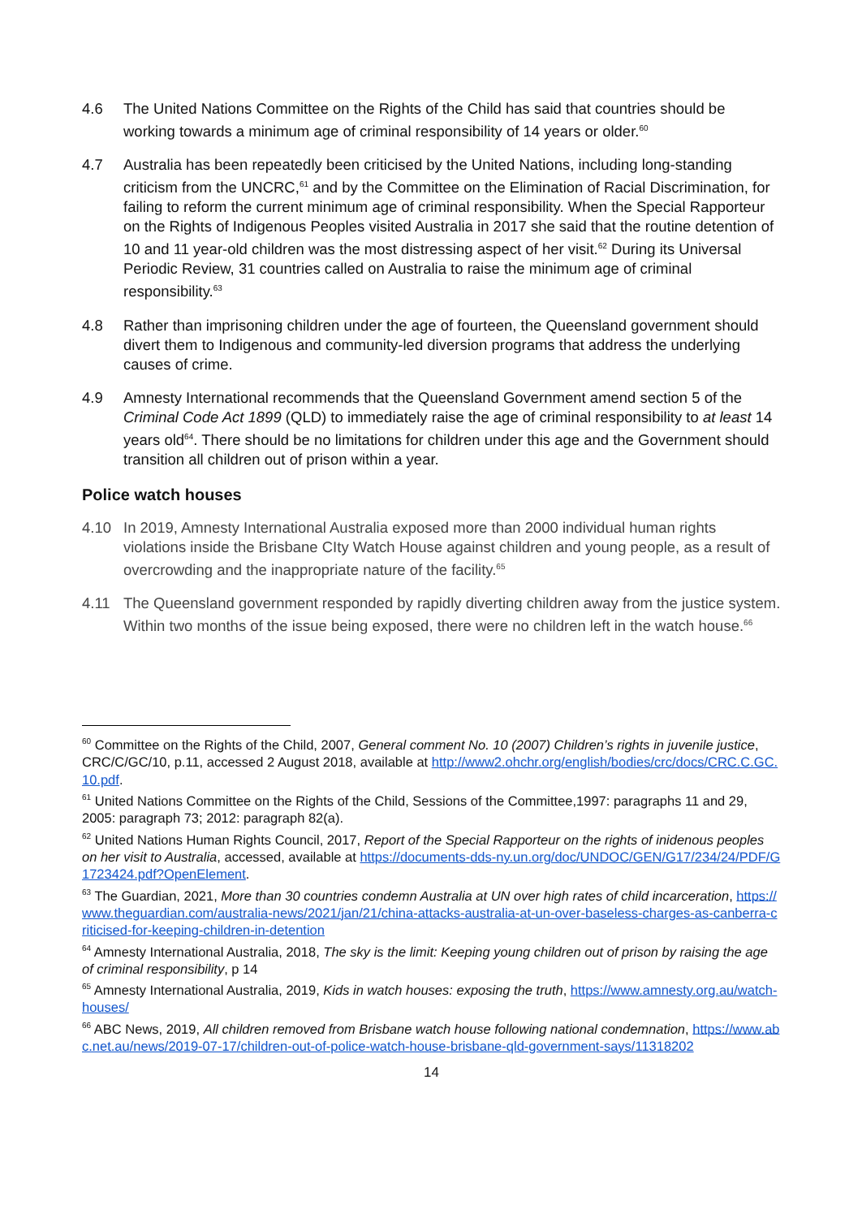4.6 The United Nations Committee on the Rights of the Child has said that countries should be working towards a minimum age of criminal responsibility of 14 years or older.<sup>60</sup>
4.7 Australia has been repeatedly been criticised by the United Nations, including long-standing criticism from the UNCRC,<sup>61</sup> and by the Committee on the Elimination of Racial Discrimination, for failing to reform the current minimum age of criminal responsibility. When the Special Rapporteur on the Rights of Indigenous Peoples visited Australia in 2017 she said that the routine detention of 10 and 11 year-old children was the most distressing aspect of her visit.<sup>62</sup> During its Universal Periodic Review, 31 countries called on Australia to raise the minimum age of criminal responsibility.<sup>63</sup>
4.8 Rather than imprisoning children under the age of fourteen, the Queensland government should divert them to Indigenous and community-led diversion programs that address the underlying causes of crime.
4.9 Amnesty International recommends that the Queensland Government amend section 5 of the Criminal Code Act 1899 (QLD) to immediately raise the age of criminal responsibility to at least 14 years old<sup>64</sup>. There should be no limitations for children under this age and the Government should transition all children out of prison within a year.
Police watch houses
4.10 In 2019, Amnesty International Australia exposed more than 2000 individual human rights violations inside the Brisbane CIty Watch House against children and young people, as a result of overcrowding and the inappropriate nature of the facility.<sup>65</sup>
4.11 The Queensland government responded by rapidly diverting children away from the justice system. Within two months of the issue being exposed, there were no children left in the watch house.<sup>66</sup>
<sup>60</sup> Committee on the Rights of the Child, 2007, General comment No. 10 (2007) Children’s rights in juvenile justice, CRC/C/GC/10, p.11, accessed 2 August 2018, available at http://www2.ohchr.org/english/bodies/crc/docs/CRC.C.GC.10.pdf.
<sup>61</sup> United Nations Committee on the Rights of the Child, Sessions of the Committee,1997: paragraphs 11 and 29, 2005: paragraph 73; 2012: paragraph 82(a).
<sup>62</sup> United Nations Human Rights Council, 2017, Report of the Special Rapporteur on the rights of inidenous peoples on her visit to Australia, accessed, available at https://documents-dds-ny.un.org/doc/UNDOC/GEN/G17/234/24/PDF/G1723424.pdf?OpenElement.
<sup>63</sup> The Guardian, 2021, More than 30 countries condemn Australia at UN over high rates of child incarceration, https://www.theguardian.com/australia-news/2021/jan/21/china-attacks-australia-at-un-over-baseless-charges-as-canberra-criticised-for-keeping-children-in-detention
<sup>64</sup> Amnesty International Australia, 2018, The sky is the limit: Keeping young children out of prison by raising the age of criminal responsibility, p 14
<sup>65</sup> Amnesty International Australia, 2019, Kids in watch houses: exposing the truth, https://www.amnesty.org.au/watch-houses/
<sup>66</sup> ABC News, 2019, All children removed from Brisbane watch house following national condemnation, https://www.abc.net.au/news/2019-07-17/children-out-of-police-watch-house-brisbane-qld-government-says/11318202
14